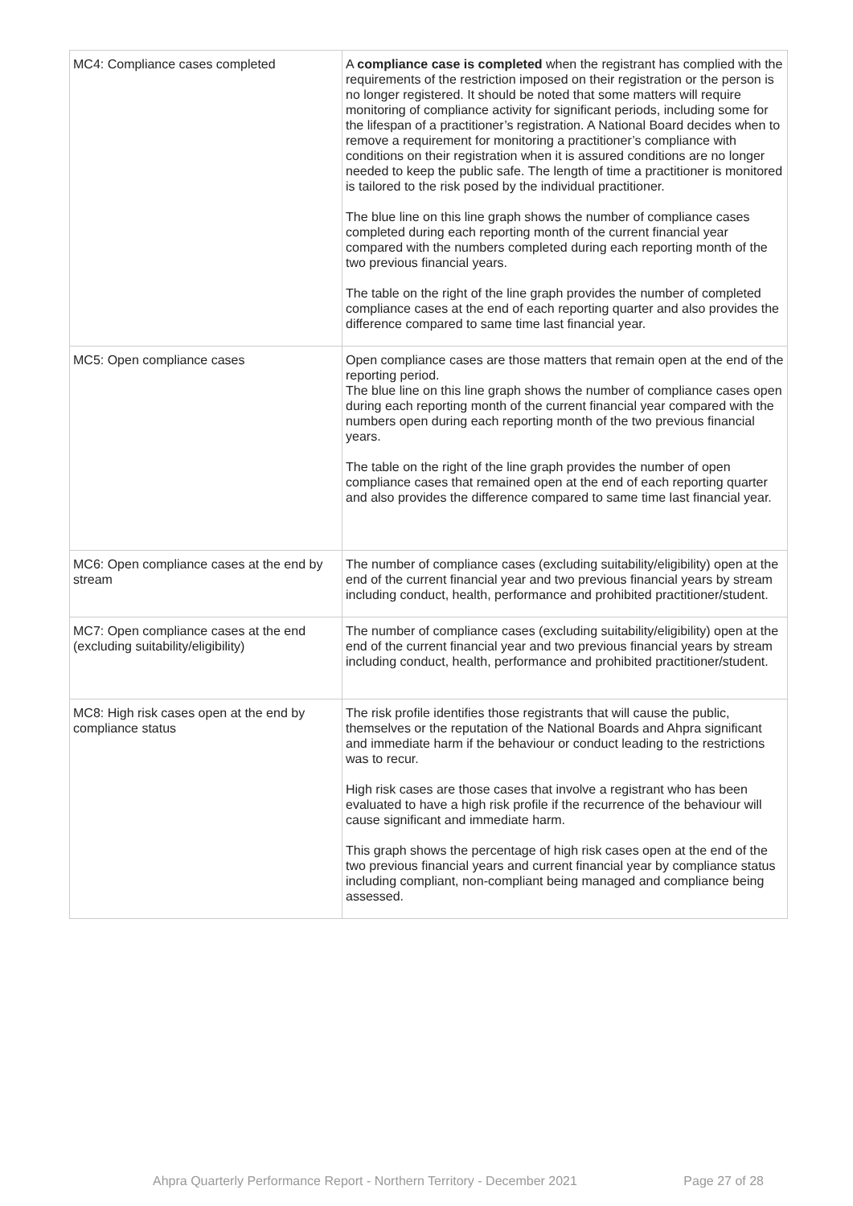| MC4: Compliance cases completed | A compliance case is completed when the registrant has complied with the requirements of the restriction imposed on their registration or the person is no longer registered. It should be noted that some matters will require monitoring of compliance activity for significant periods, including some for the lifespan of a practitioner’s registration. A National Board decides when to remove a requirement for monitoring a practitioner’s compliance with conditions on their registration when it is assured conditions are no longer needed to keep the public safe. The length of time a practitioner is monitored is tailored to the risk posed by the individual practitioner. The blue line on this line graph shows the number of compliance cases completed during each reporting month of the current financial year compared with the numbers completed during each reporting month of the two previous financial years. The table on the right of the line graph provides the number of completed compliance cases at the end of each reporting quarter and also provides the difference compared to same time last financial year. |
| MC5: Open compliance cases | Open compliance cases are those matters that remain open at the end of the reporting period. The blue line on this line graph shows the number of compliance cases open during each reporting month of the current financial year compared with the numbers open during each reporting month of the two previous financial years. The table on the right of the line graph provides the number of open compliance cases that remained open at the end of each reporting quarter and also provides the difference compared to same time last financial year. |
| MC6: Open compliance cases at the end by stream | The number of compliance cases (excluding suitability/eligibility) open at the end of the current financial year and two previous financial years by stream including conduct, health, performance and prohibited practitioner/student. |
| MC7: Open compliance cases at the end (excluding suitability/eligibility) | The number of compliance cases (excluding suitability/eligibility) open at the end of the current financial year and two previous financial years by stream including conduct, health, performance and prohibited practitioner/student. |
| MC8: High risk cases open at the end by compliance status | The risk profile identifies those registrants that will cause the public, themselves or the reputation of the National Boards and Ahpra significant and immediate harm if the behaviour or conduct leading to the restrictions was to recur. High risk cases are those cases that involve a registrant who has been evaluated to have a high risk profile if the recurrence of the behaviour will cause significant and immediate harm. This graph shows the percentage of high risk cases open at the end of the two previous financial years and current financial year by compliance status including compliant, non-compliant being managed and compliance being assessed. |
Ahpra Quarterly Performance Report - Northern Territory - December 2021 Page 27 of 28